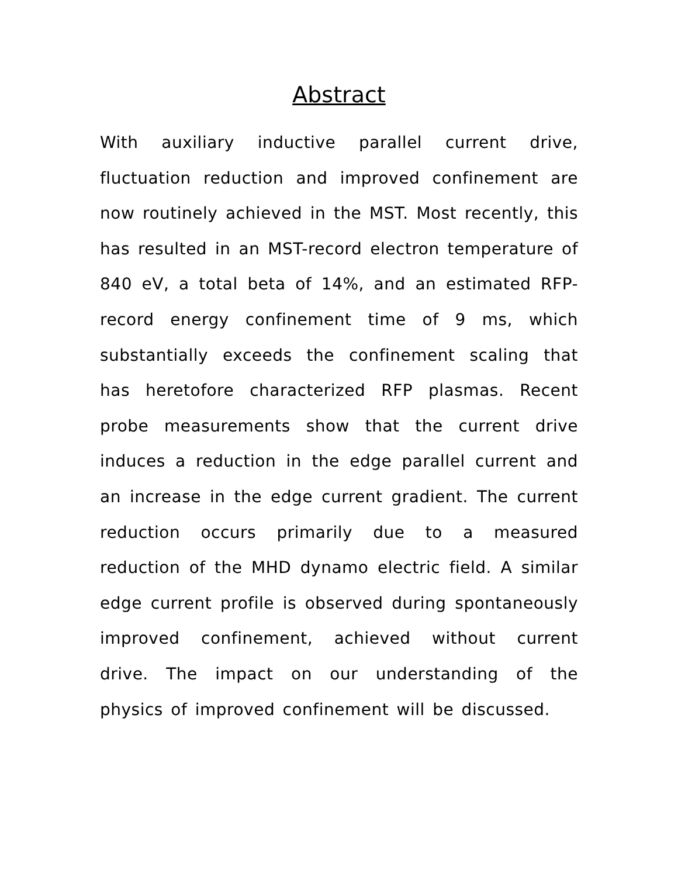Abstract
With auxiliary inductive parallel current drive, fluctuation reduction and improved confinement are now routinely achieved in the MST. Most recently, this has resulted in an MST-record electron temperature of 840 eV, a total beta of 14%, and an estimated RFP-record energy confinement time of 9 ms, which substantially exceeds the confinement scaling that has heretofore characterized RFP plasmas. Recent probe measurements show that the current drive induces a reduction in the edge parallel current and an increase in the edge current gradient. The current reduction occurs primarily due to a measured reduction of the MHD dynamo electric field. A similar edge current profile is observed during spontaneously improved confinement, achieved without current drive. The impact on our understanding of the physics of improved confinement will be discussed.